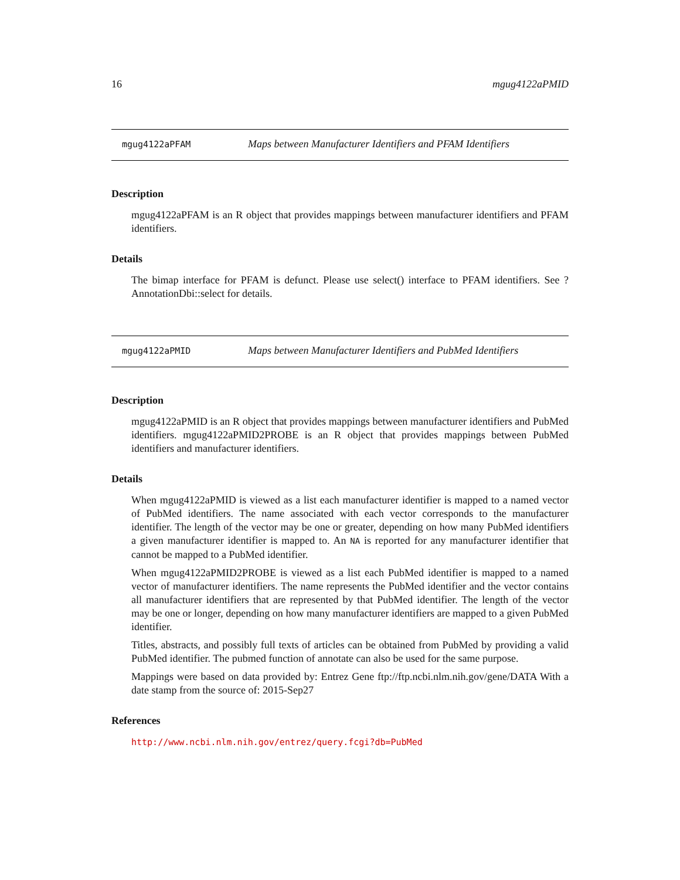16 mgug4122aPMID
mgug4122aPFAM Maps between Manufacturer Identifiers and PFAM Identifiers
Description
mgug4122aPFAM is an R object that provides mappings between manufacturer identifiers and PFAM identifiers.
Details
The bimap interface for PFAM is defunct. Please use select() interface to PFAM identifiers. See ?AnnotationDbi::select for details.
mgug4122aPMID Maps between Manufacturer Identifiers and PubMed Identifiers
Description
mgug4122aPMID is an R object that provides mappings between manufacturer identifiers and PubMed identifiers. mgug4122aPMID2PROBE is an R object that provides mappings between PubMed identifiers and manufacturer identifiers.
Details
When mgug4122aPMID is viewed as a list each manufacturer identifier is mapped to a named vector of PubMed identifiers. The name associated with each vector corresponds to the manufacturer identifier. The length of the vector may be one or greater, depending on how many PubMed identifiers a given manufacturer identifier is mapped to. An NA is reported for any manufacturer identifier that cannot be mapped to a PubMed identifier.
When mgug4122aPMID2PROBE is viewed as a list each PubMed identifier is mapped to a named vector of manufacturer identifiers. The name represents the PubMed identifier and the vector contains all manufacturer identifiers that are represented by that PubMed identifier. The length of the vector may be one or longer, depending on how many manufacturer identifiers are mapped to a given PubMed identifier.
Titles, abstracts, and possibly full texts of articles can be obtained from PubMed by providing a valid PubMed identifier. The pubmed function of annotate can also be used for the same purpose.
Mappings were based on data provided by: Entrez Gene ftp://ftp.ncbi.nlm.nih.gov/gene/DATA With a date stamp from the source of: 2015-Sep27
References
http://www.ncbi.nlm.nih.gov/entrez/query.fcgi?db=PubMed